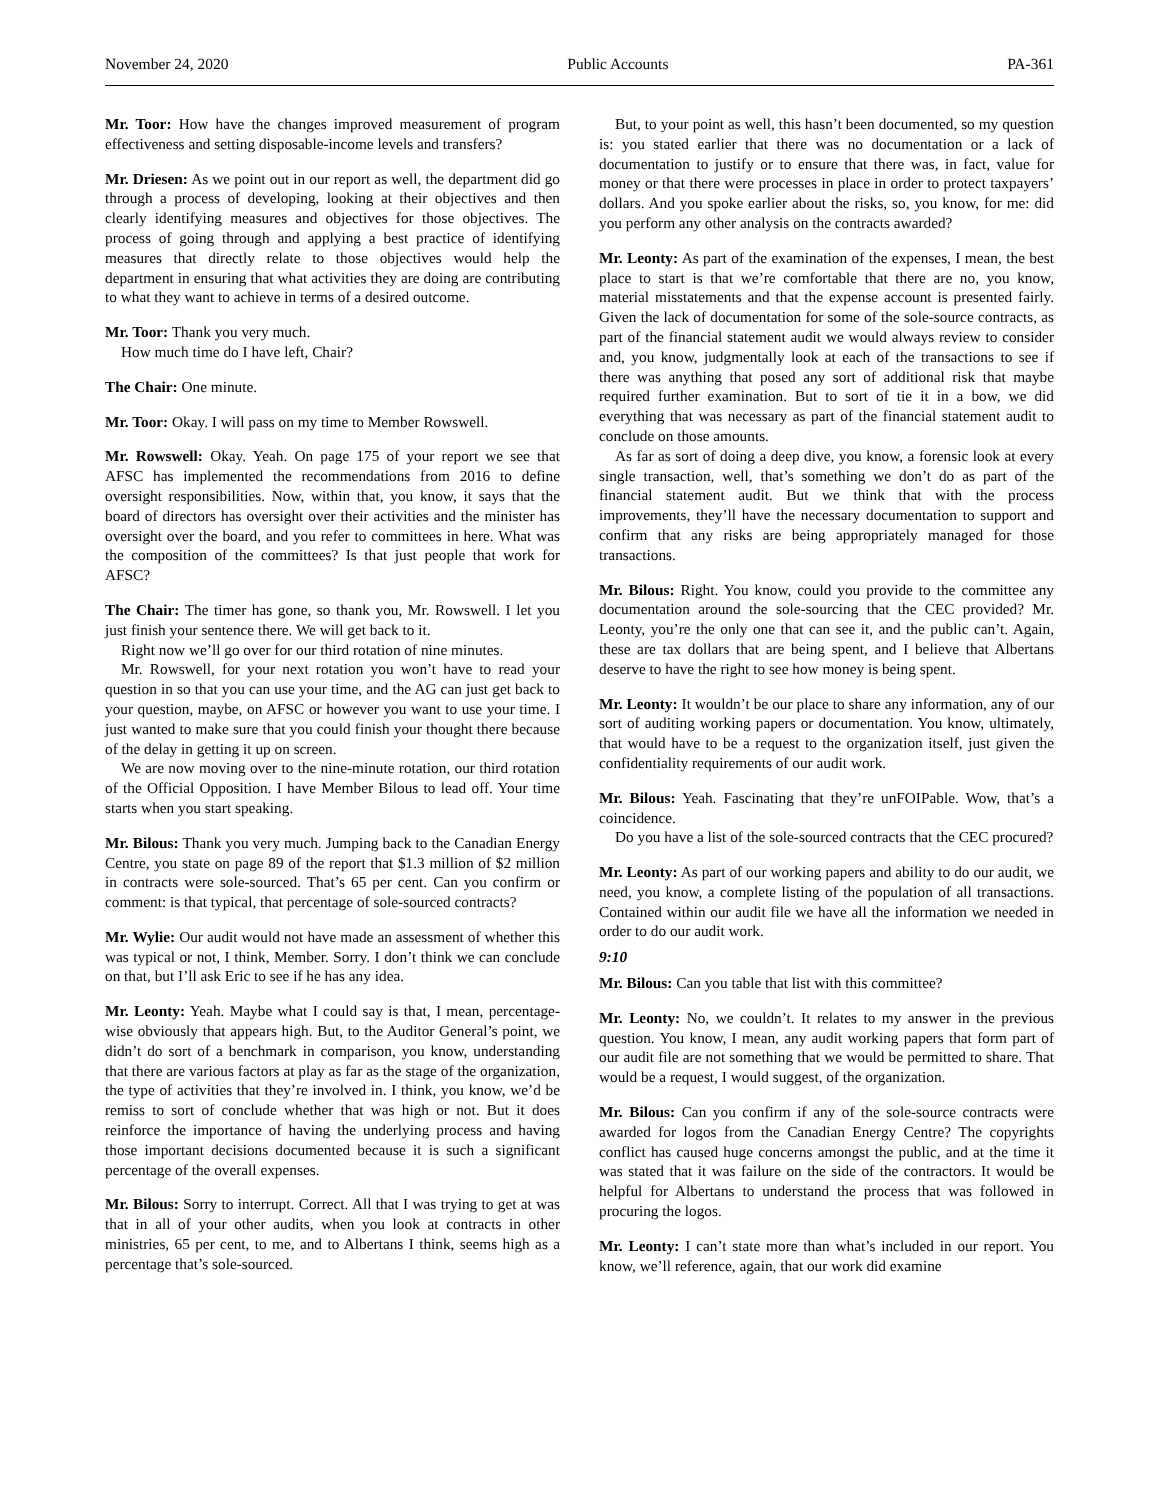November 24, 2020 Public Accounts PA-361
Mr. Toor: How have the changes improved measurement of program effectiveness and setting disposable-income levels and transfers?
Mr. Driesen: As we point out in our report as well, the department did go through a process of developing, looking at their objectives and then clearly identifying measures and objectives for those objectives. The process of going through and applying a best practice of identifying measures that directly relate to those objectives would help the department in ensuring that what activities they are doing are contributing to what they want to achieve in terms of a desired outcome.
Mr. Toor: Thank you very much.
How much time do I have left, Chair?
The Chair: One minute.
Mr. Toor: Okay. I will pass on my time to Member Rowswell.
Mr. Rowswell: Okay. Yeah. On page 175 of your report we see that AFSC has implemented the recommendations from 2016 to define oversight responsibilities. Now, within that, you know, it says that the board of directors has oversight over their activities and the minister has oversight over the board, and you refer to committees in here. What was the composition of the committees? Is that just people that work for AFSC?
The Chair: The timer has gone, so thank you, Mr. Rowswell. I let you just finish your sentence there. We will get back to it.
Right now we’ll go over for our third rotation of nine minutes.
Mr. Rowswell, for your next rotation you won’t have to read your question in so that you can use your time, and the AG can just get back to your question, maybe, on AFSC or however you want to use your time. I just wanted to make sure that you could finish your thought there because of the delay in getting it up on screen.
We are now moving over to the nine-minute rotation, our third rotation of the Official Opposition. I have Member Bilous to lead off. Your time starts when you start speaking.
Mr. Bilous: Thank you very much. Jumping back to the Canadian Energy Centre, you state on page 89 of the report that $1.3 million of $2 million in contracts were sole-sourced. That’s 65 per cent. Can you confirm or comment: is that typical, that percentage of sole-sourced contracts?
Mr. Wylie: Our audit would not have made an assessment of whether this was typical or not, I think, Member. Sorry. I don’t think we can conclude on that, but I’ll ask Eric to see if he has any idea.
Mr. Leonty: Yeah. Maybe what I could say is that, I mean, percentage-wise obviously that appears high. But, to the Auditor General’s point, we didn’t do sort of a benchmark in comparison, you know, understanding that there are various factors at play as far as the stage of the organization, the type of activities that they’re involved in. I think, you know, we’d be remiss to sort of conclude whether that was high or not. But it does reinforce the importance of having the underlying process and having those important decisions documented because it is such a significant percentage of the overall expenses.
Mr. Bilous: Sorry to interrupt. Correct. All that I was trying to get at was that in all of your other audits, when you look at contracts in other ministries, 65 per cent, to me, and to Albertans I think, seems high as a percentage that’s sole-sourced.
But, to your point as well, this hasn’t been documented, so my question is: you stated earlier that there was no documentation or a lack of documentation to justify or to ensure that there was, in fact, value for money or that there were processes in place in order to protect taxpayers’ dollars. And you spoke earlier about the risks, so, you know, for me: did you perform any other analysis on the contracts awarded?
Mr. Leonty: As part of the examination of the expenses, I mean, the best place to start is that we’re comfortable that there are no, you know, material misstatements and that the expense account is presented fairly. Given the lack of documentation for some of the sole-source contracts, as part of the financial statement audit we would always review to consider and, you know, judgmentally look at each of the transactions to see if there was anything that posed any sort of additional risk that maybe required further examination. But to sort of tie it in a bow, we did everything that was necessary as part of the financial statement audit to conclude on those amounts.
As far as sort of doing a deep dive, you know, a forensic look at every single transaction, well, that’s something we don’t do as part of the financial statement audit. But we think that with the process improvements, they’ll have the necessary documentation to support and confirm that any risks are being appropriately managed for those transactions.
Mr. Bilous: Right. You know, could you provide to the committee any documentation around the sole-sourcing that the CEC provided? Mr. Leonty, you’re the only one that can see it, and the public can’t. Again, these are tax dollars that are being spent, and I believe that Albertans deserve to have the right to see how money is being spent.
Mr. Leonty: It wouldn’t be our place to share any information, any of our sort of auditing working papers or documentation. You know, ultimately, that would have to be a request to the organization itself, just given the confidentiality requirements of our audit work.
Mr. Bilous: Yeah. Fascinating that they’re unFOIPable. Wow, that’s a coincidence.
Do you have a list of the sole-sourced contracts that the CEC procured?
Mr. Leonty: As part of our working papers and ability to do our audit, we need, you know, a complete listing of the population of all transactions. Contained within our audit file we have all the information we needed in order to do our audit work.
9:10
Mr. Bilous: Can you table that list with this committee?
Mr. Leonty: No, we couldn’t. It relates to my answer in the previous question. You know, I mean, any audit working papers that form part of our audit file are not something that we would be permitted to share. That would be a request, I would suggest, of the organization.
Mr. Bilous: Can you confirm if any of the sole-source contracts were awarded for logos from the Canadian Energy Centre? The copyrights conflict has caused huge concerns amongst the public, and at the time it was stated that it was failure on the side of the contractors. It would be helpful for Albertans to understand the process that was followed in procuring the logos.
Mr. Leonty: I can’t state more than what’s included in our report. You know, we’ll reference, again, that our work did examine